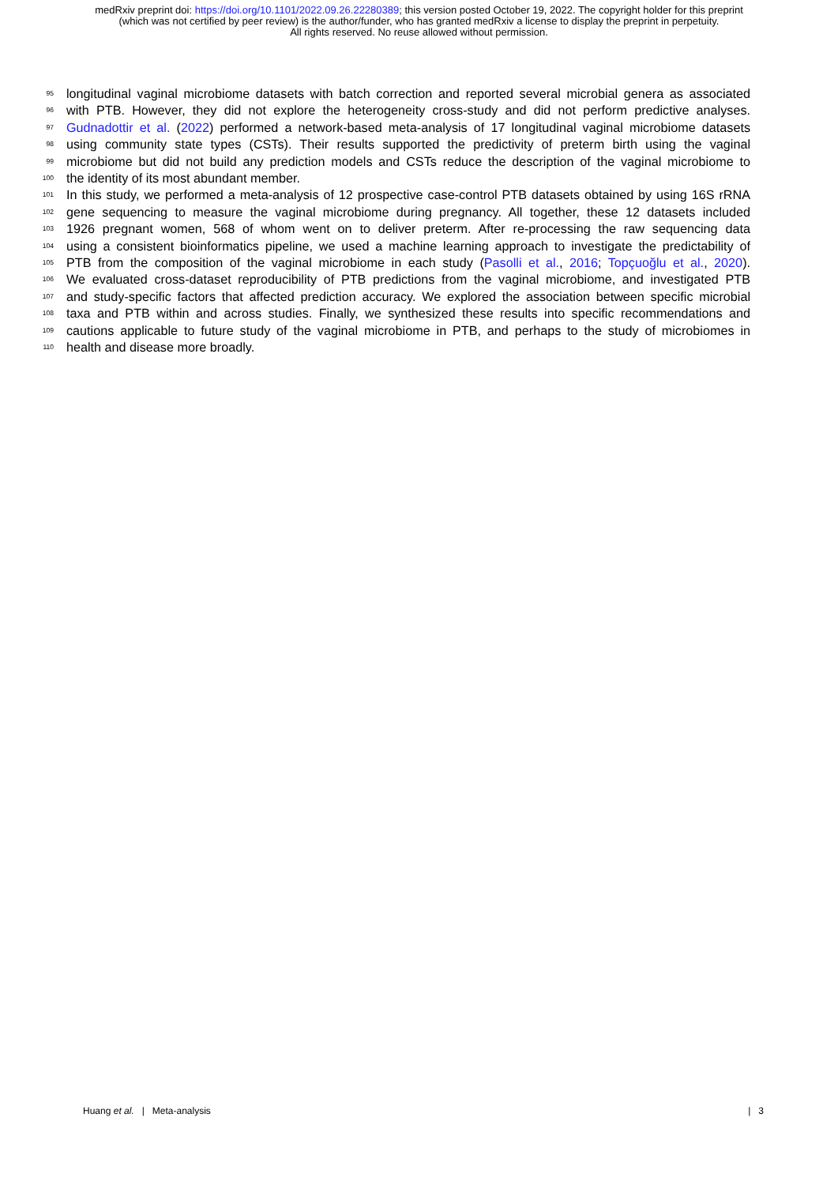medRxiv preprint doi: https://doi.org/10.1101/2022.09.26.22280389; this version posted October 19, 2022. The copyright holder for this preprint (which was not certified by peer review) is the author/funder, who has granted medRxiv a license to display the preprint in perpetuity.
All rights reserved. No reuse allowed without permission.
95 longitudinal vaginal microbiome datasets with batch correction and reported several microbial genera as associated
96 with PTB. However, they did not explore the heterogeneity cross-study and did not perform predictive analyses.
97 Gudnadottir et al. (2022) performed a network-based meta-analysis of 17 longitudinal vaginal microbiome datasets
98 using community state types (CSTs). Their results supported the predictivity of preterm birth using the vaginal
99 microbiome but did not build any prediction models and CSTs reduce the description of the vaginal microbiome to
100 the identity of its most abundant member.
101 In this study, we performed a meta-analysis of 12 prospective case-control PTB datasets obtained by using 16S rRNA
102 gene sequencing to measure the vaginal microbiome during pregnancy. All together, these 12 datasets included
103 1926 pregnant women, 568 of whom went on to deliver preterm. After re-processing the raw sequencing data
104 using a consistent bioinformatics pipeline, we used a machine learning approach to investigate the predictability of
105 PTB from the composition of the vaginal microbiome in each study (Pasolli et al., 2016; Topçuoğlu et al., 2020).
106 We evaluated cross-dataset reproducibility of PTB predictions from the vaginal microbiome, and investigated PTB
107 and study-specific factors that affected prediction accuracy. We explored the association between specific microbial
108 taxa and PTB within and across studies. Finally, we synthesized these results into specific recommendations and
109 cautions applicable to future study of the vaginal microbiome in PTB, and perhaps to the study of microbiomes in
110 health and disease more broadly.
Huang et al. | Meta-analysis | 3